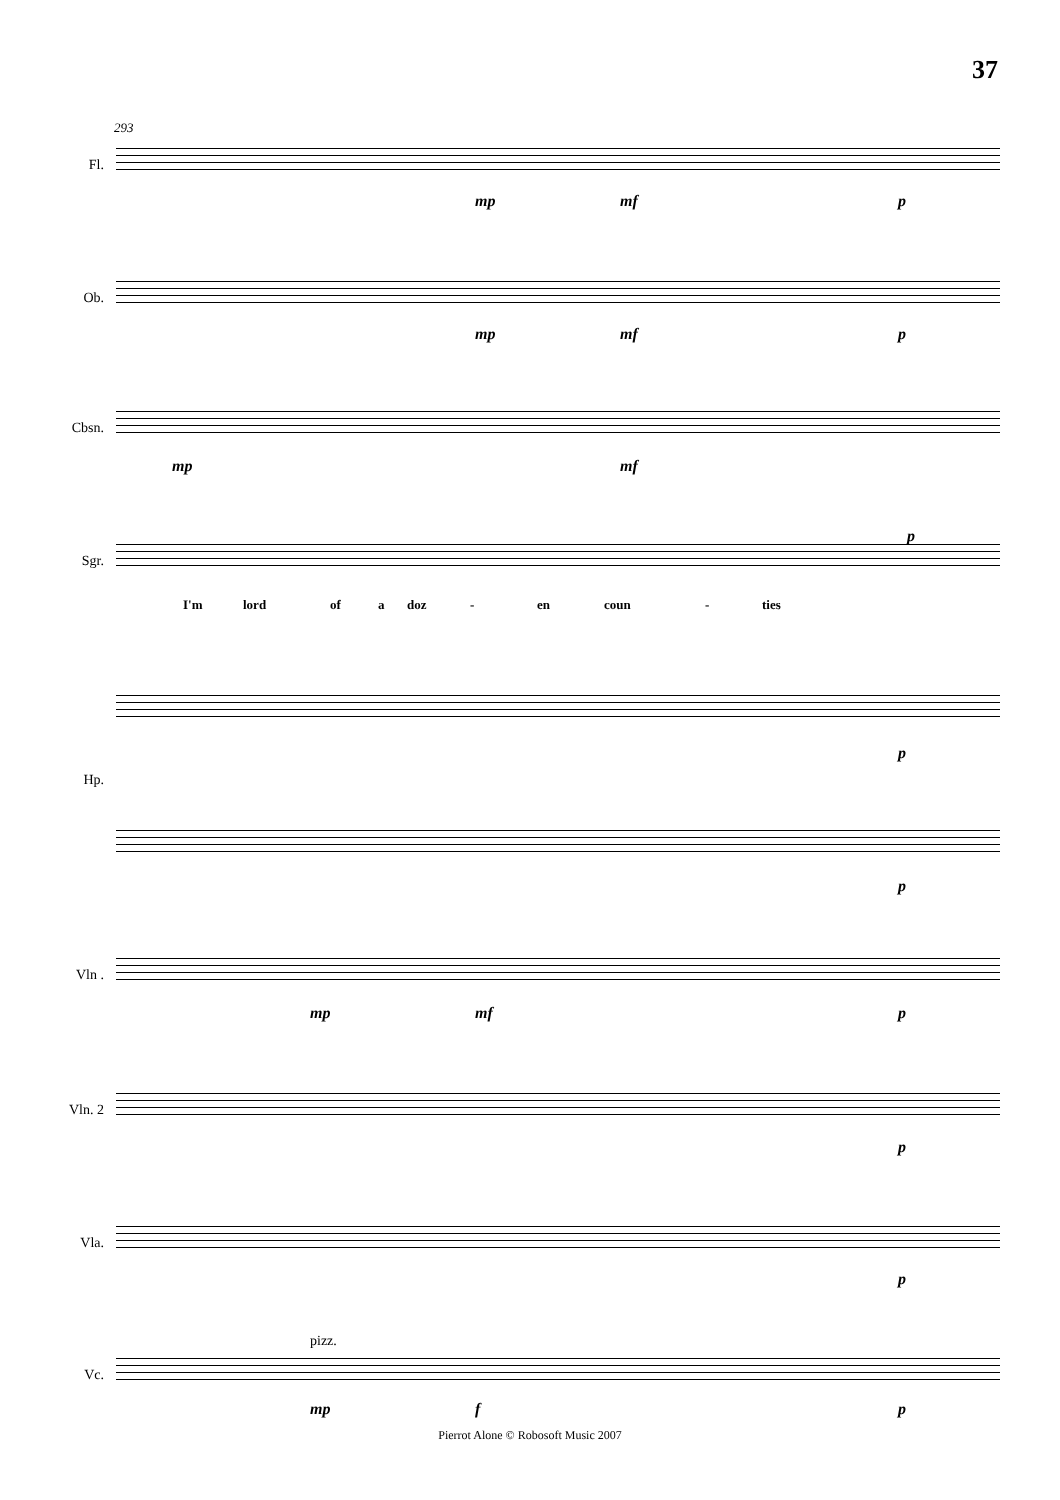37
293
Fl.
mp mf p
Ob.
mp mf p
Cbsn.
mp mf
Sgr.
p
I'm lord of a doz - en coun - ties
Hp.
p
p
Vln .
mp mf p
Vln. 2
p
Vla.
p
Vc.
pizz.
mp f p
Pierrot Alone © Robosoft Music 2007